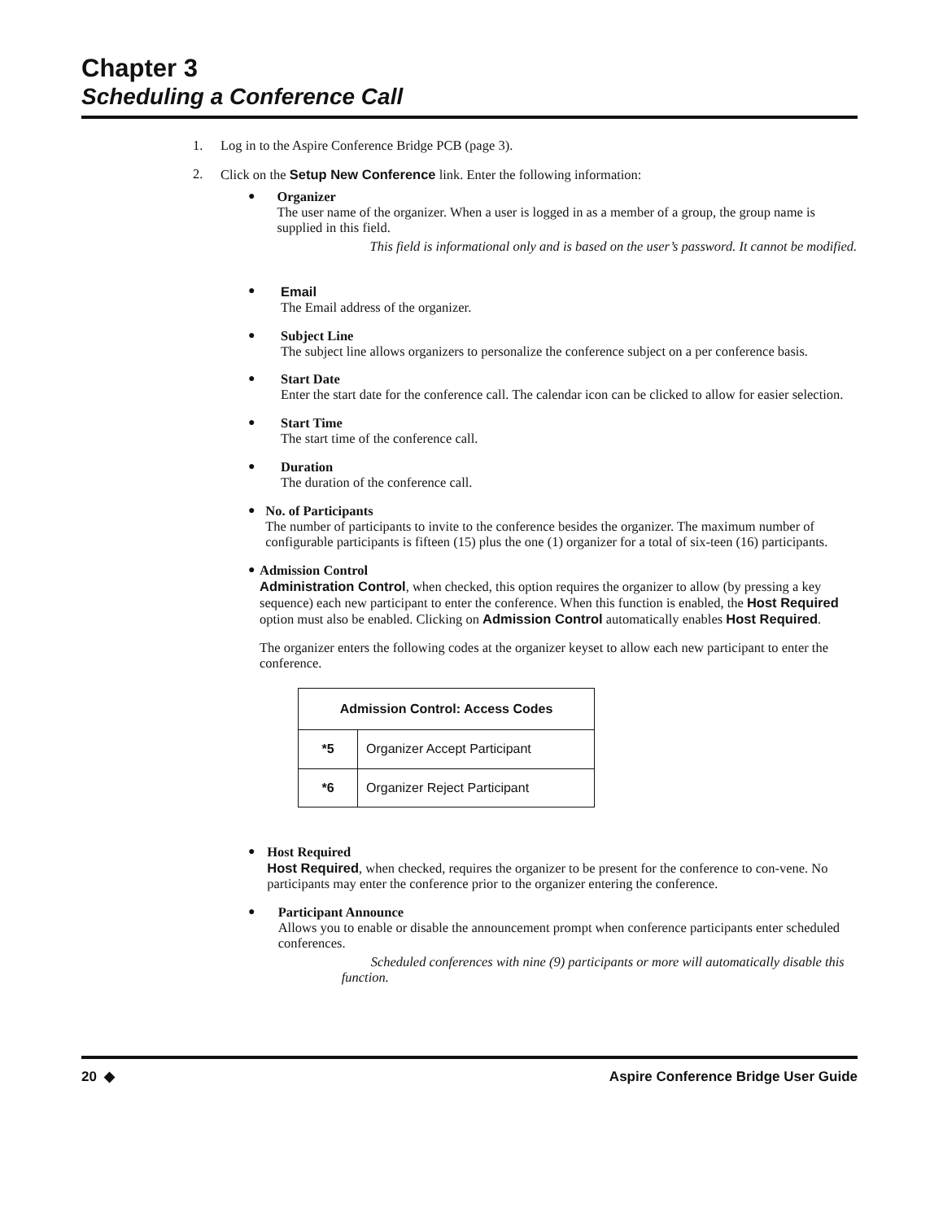Chapter 3
Scheduling a Conference Call
1. Log in to the Aspire Conference Bridge PCB (page 3).
2. Click on the Setup New Conference link. Enter the following information:
●
Organizer
The user name of the organizer. When a user is logged in as a member of a group, the group name is supplied in this field.
This field is informational only and is based on the user’s password. It cannot be modified.
●
Email
The Email address of the organizer.
●
Subject Line
The subject line allows organizers to personalize the conference subject on a per conference basis.
●
Start Date
Enter the start date for the conference call. The calendar icon can be clicked to allow for easier selection.
●
Start Time
The start time of the conference call.
●
Duration
The duration of the conference call.
●
No. of Participants
The number of participants to invite to the conference besides the organizer. The maximum number of configurable participants is fifteen (15) plus the one (1) organizer for a total of six-teen (16) participants.
●
Admission Control
Administration Control, when checked, this option requires the organizer to allow (by pressing a key sequence) each new participant to enter the conference. When this function is enabled, the Host Required option must also be enabled. Clicking on Admission Control automatically enables Host Required.
The organizer enters the following codes at the organizer keyset to allow each new participant to enter the conference.
| Admission Control: Access Codes | |
| --- | --- |
| *5 | Organizer Accept Participant |
| *6 | Organizer Reject Participant |
●
Host Required
Host Required, when checked, requires the organizer to be present for the conference to con-vene. No participants may enter the conference prior to the organizer entering the conference.
●
Participant Announce
Allows you to enable or disable the announcement prompt when conference participants enter scheduled conferences.
Scheduled conferences with nine (9) participants or more will automatically disable this function.
20 ◆ Aspire Conference Bridge User Guide